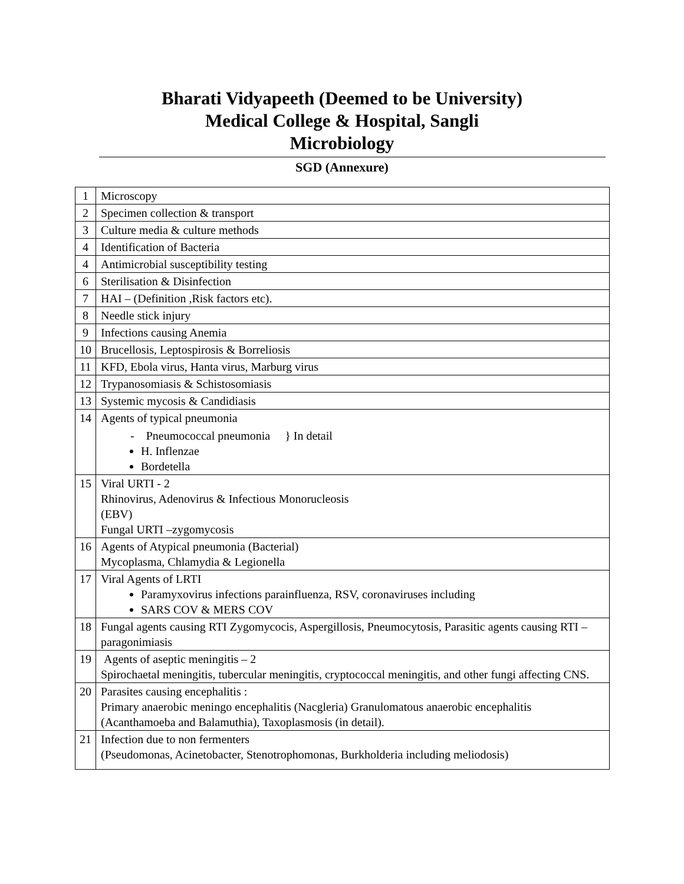Bharati Vidyapeeth (Deemed to be University)
Medical College & Hospital, Sangli
Microbiology
SGD (Annexure)
| 1 | Microscopy |
| 2 | Specimen collection & transport |
| 3 | Culture media & culture methods |
| 4 | Identification of Bacteria |
| 4 | Antimicrobial susceptibility testing |
| 6 | Sterilisation & Disinfection |
| 7 | HAI – (Definition ,Risk factors etc). |
| 8 | Needle stick injury |
| 9 | Infections causing Anemia |
| 10 | Brucellosis, Leptospirosis & Borreliosis |
| 11 | KFD, Ebola virus, Hanta virus, Marburg virus |
| 12 | Trypanosomiasis & Schistosomiasis |
| 13 | Systemic mycosis & Candidiasis |
| 14 | Agents of typical pneumonia - Pneumococcal pneumonia } In detail H. Inflenzae Bordetella |
| 15 | Viral URTI - 2 Rhinovirus, Adenovirus & Infectious Monorucleosis (EBV) Fungal URTI –zygomycosis |
| 16 | Agents of Atypical pneumonia (Bacterial) Mycoplasma, Chlamydia & Legionella |
| 17 | Viral Agents of LRTI Paramyxovirus infections parainfluenza, RSV, coronaviruses including SARS COV & MERS COV |
| 18 | Fungal agents causing RTI Zygomycocis, Aspergillosis, Pneumocytosis, Parasitic agents causing RTI – paragonimiasis |
| 19 | Agents of aseptic meningitis – 2 Spirochaetal meningitis, tubercular meningitis, cryptococcal meningitis, and other fungi affecting CNS. |
| 20 | Parasites causing encephalitis : Primary anaerobic meningo encephalitis (Nacgleria) Granulomatous anaerobic encephalitis (Acanthamoeba and Balamuthia), Taxoplasmosis (in detail). |
| 21 | Infection due to non fermenters (Pseudomonas, Acinetobacter, Stenotrophomonas, Burkholderia including meliodosis) |